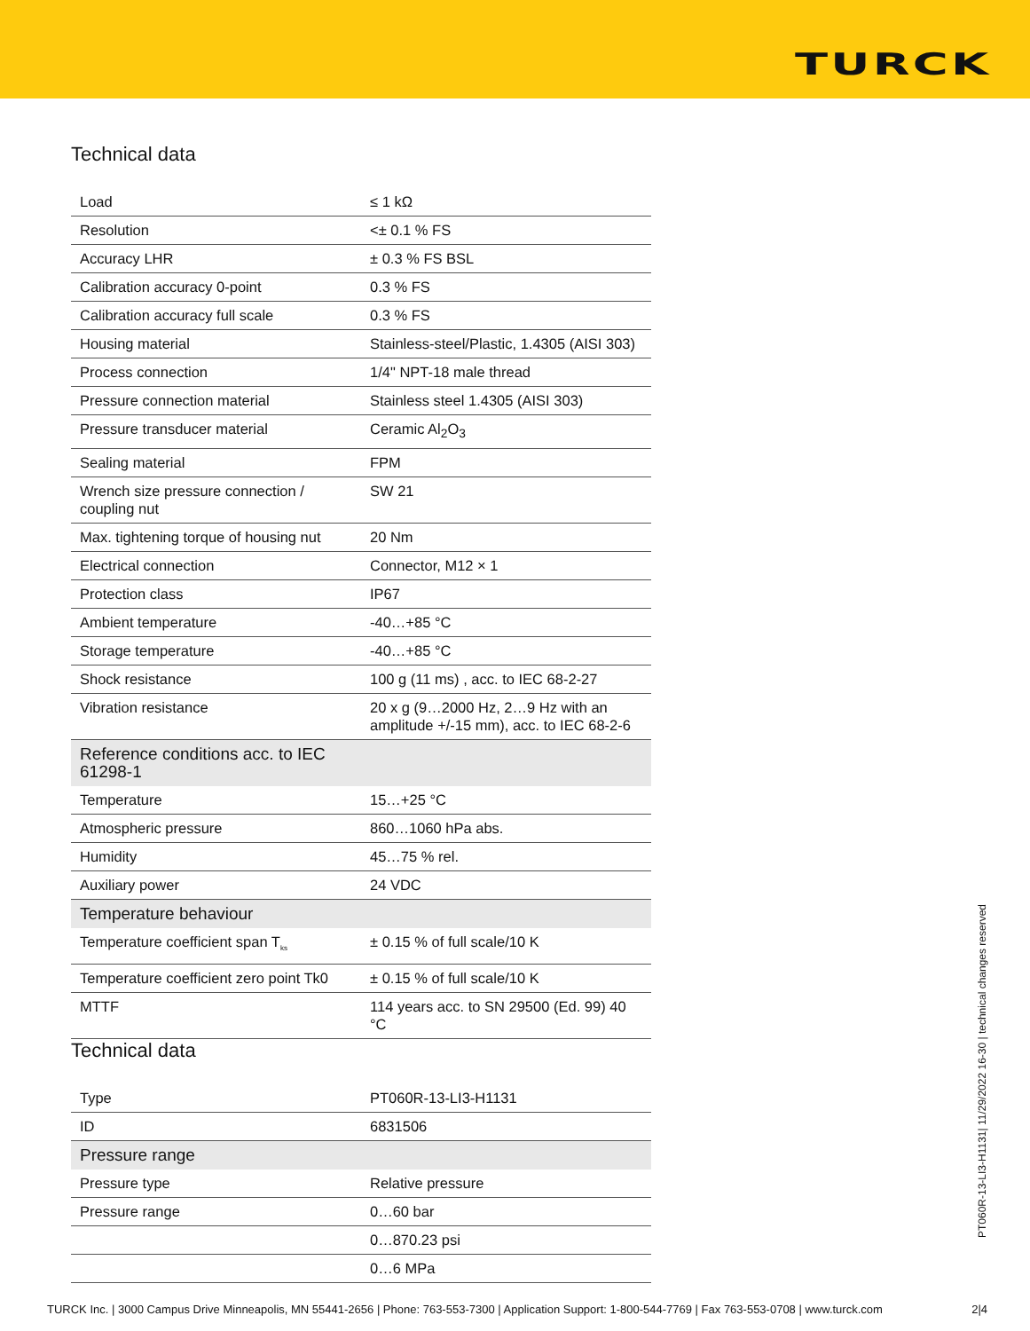TURCK
Technical data
| Load | ≤ 1 kΩ |
| Resolution | <± 0.1 % FS |
| Accuracy LHR | ± 0.3 % FS BSL |
| Calibration accuracy 0-point | 0.3 % FS |
| Calibration accuracy full scale | 0.3 % FS |
| Housing material | Stainless-steel/Plastic, 1.4305 (AISI 303) |
| Process connection | 1/4" NPT-18 male thread |
| Pressure connection material | Stainless steel 1.4305 (AISI 303) |
| Pressure transducer material | Ceramic Al<sub>2</sub>O<sub>3</sub> |
| Sealing material | FPM |
| Wrench size pressure connection / coupling nut | SW 21 |
| Max. tightening torque of housing nut | 20 Nm |
| Electrical connection | Connector, M12 × 1 |
| Protection class | IP67 |
| Ambient temperature | -40…+85 °C |
| Storage temperature | -40…+85 °C |
| Shock resistance | 100 g (11 ms) , acc. to IEC 68-2-27 |
| Vibration resistance | 20 x g (9…2000 Hz, 2…9 Hz with an amplitude +/-15 mm), acc. to IEC 68-2-6 |
| Reference conditions acc. to IEC 61298-1 | |
| Temperature | 15…+25 °C |
| Atmospheric pressure | 860…1060 hPa abs. |
| Humidity | 45…75 % rel. |
| Auxiliary power | 24 VDC |
| Temperature behaviour | |
| Temperature coefficient span T<sub>ks</sub> | ± 0.15 % of full scale/10 K |
| Temperature coefficient zero point Tk0 | ± 0.15 % of full scale/10 K |
| MTTF | 114 years acc. to SN 29500 (Ed. 99) 40 °C |
Technical data
| Type | PT060R-13-LI3-H1131 |
| ID | 6831506 |
| Pressure range | |
| Pressure type | Relative pressure |
| Pressure range | 0…60 bar |
| | 0…870.23 psi |
| | 0…6 MPa |
PT060R-13-LI3-H1131| 11/29/2022 16-30 | technical changes reserved
TURCK Inc. | 3000 Campus Drive Minneapolis, MN 55441-2656 | Phone: 763-553-7300 | Application Support: 1-800-544-7769 | Fax 763-553-0708 | www.turck.com 2|4